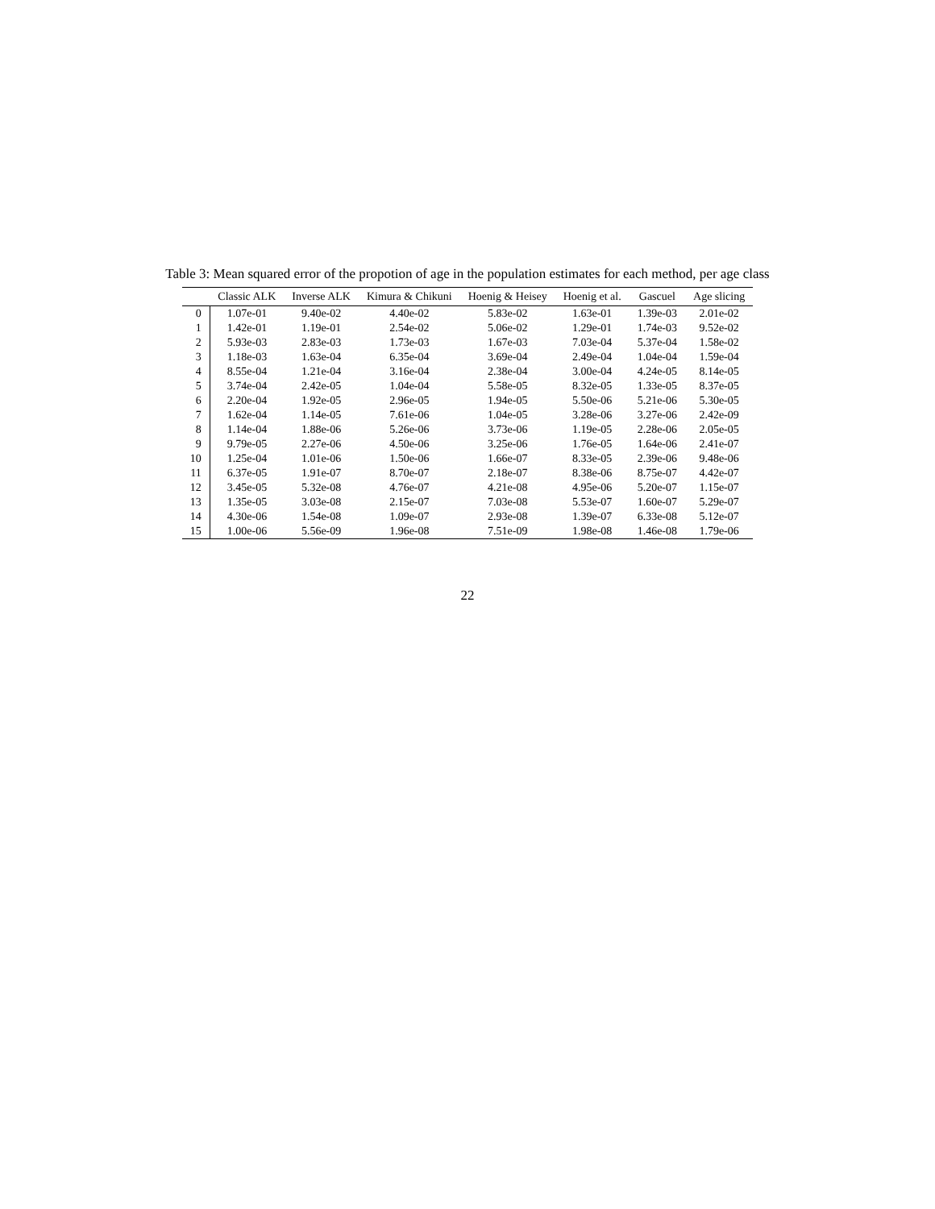Table 3: Mean squared error of the propotion of age in the population estimates for each method, per age class
| | Classic ALK | Inverse ALK | Kimura & Chikuni | Hoenig & Heisey | Hoenig et al. | Gascuel | Age slicing |
| --- | --- | --- | --- | --- | --- | --- | --- |
| 0 | 1.07e-01 | 9.40e-02 | 4.40e-02 | 5.83e-02 | 1.63e-01 | 1.39e-03 | 2.01e-02 |
| 1 | 1.42e-01 | 1.19e-01 | 2.54e-02 | 5.06e-02 | 1.29e-01 | 1.74e-03 | 9.52e-02 |
| 2 | 5.93e-03 | 2.83e-03 | 1.73e-03 | 1.67e-03 | 7.03e-04 | 5.37e-04 | 1.58e-02 |
| 3 | 1.18e-03 | 1.63e-04 | 6.35e-04 | 3.69e-04 | 2.49e-04 | 1.04e-04 | 1.59e-04 |
| 4 | 8.55e-04 | 1.21e-04 | 3.16e-04 | 2.38e-04 | 3.00e-04 | 4.24e-05 | 8.14e-05 |
| 5 | 3.74e-04 | 2.42e-05 | 1.04e-04 | 5.58e-05 | 8.32e-05 | 1.33e-05 | 8.37e-05 |
| 6 | 2.20e-04 | 1.92e-05 | 2.96e-05 | 1.94e-05 | 5.50e-06 | 5.21e-06 | 5.30e-05 |
| 7 | 1.62e-04 | 1.14e-05 | 7.61e-06 | 1.04e-05 | 3.28e-06 | 3.27e-06 | 2.42e-09 |
| 8 | 1.14e-04 | 1.88e-06 | 5.26e-06 | 3.73e-06 | 1.19e-05 | 2.28e-06 | 2.05e-05 |
| 9 | 9.79e-05 | 2.27e-06 | 4.50e-06 | 3.25e-06 | 1.76e-05 | 1.64e-06 | 2.41e-07 |
| 10 | 1.25e-04 | 1.01e-06 | 1.50e-06 | 1.66e-07 | 8.33e-05 | 2.39e-06 | 9.48e-06 |
| 11 | 6.37e-05 | 1.91e-07 | 8.70e-07 | 2.18e-07 | 8.38e-06 | 8.75e-07 | 4.42e-07 |
| 12 | 3.45e-05 | 5.32e-08 | 4.76e-07 | 4.21e-08 | 4.95e-06 | 5.20e-07 | 1.15e-07 |
| 13 | 1.35e-05 | 3.03e-08 | 2.15e-07 | 7.03e-08 | 5.53e-07 | 1.60e-07 | 5.29e-07 |
| 14 | 4.30e-06 | 1.54e-08 | 1.09e-07 | 2.93e-08 | 1.39e-07 | 6.33e-08 | 5.12e-07 |
| 15 | 1.00e-06 | 5.56e-09 | 1.96e-08 | 7.51e-09 | 1.98e-08 | 1.46e-08 | 1.79e-06 |
22